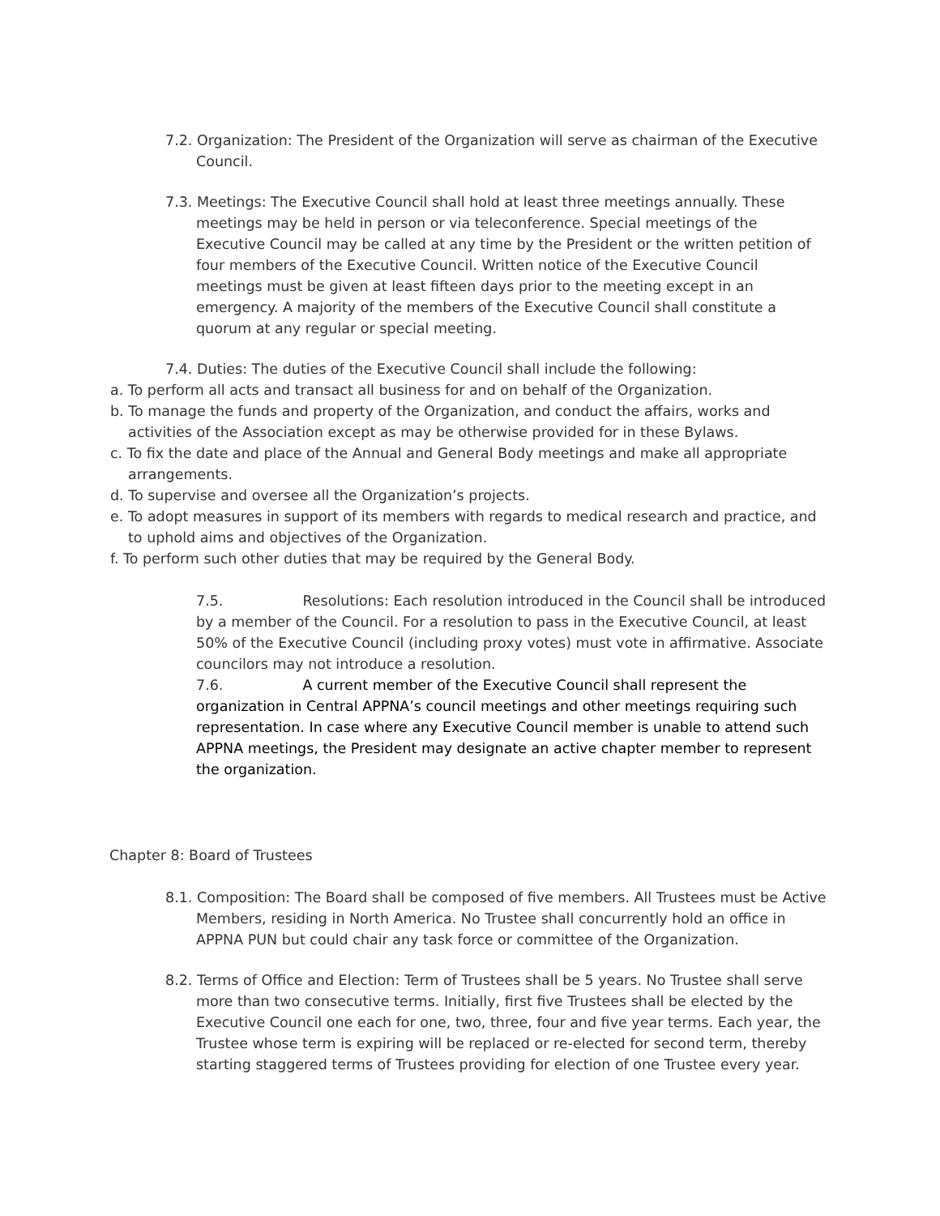7.2. Organization: The President of the Organization will serve as chairman of the Executive Council.
7.3. Meetings: The Executive Council shall hold at least three meetings annually. These meetings may be held in person or via teleconference. Special meetings of the Executive Council may be called at any time by the President or the written petition of four members of the Executive Council. Written notice of the Executive Council meetings must be given at least fifteen days prior to the meeting except in an emergency. A majority of the members of the Executive Council shall constitute a quorum at any regular or special meeting.
7.4. Duties: The duties of the Executive Council shall include the following:
a. To perform all acts and transact all business for and on behalf of the Organization.
b. To manage the funds and property of the Organization, and conduct the affairs, works and activities of the Association except as may be otherwise provided for in these Bylaws.
c. To fix the date and place of the Annual and General Body meetings and make all appropriate arrangements.
d. To supervise and oversee all the Organization’s projects.
e. To adopt measures in support of its members with regards to medical research and practice, and to uphold aims and objectives of the Organization.
f. To perform such other duties that may be required by the General Body.
7.5. Resolutions: Each resolution introduced in the Council shall be introduced by a member of the Council. For a resolution to pass in the Executive Council, at least 50% of the Executive Council (including proxy votes) must vote in affirmative. Associate councilors may not introduce a resolution.
7.6. A current member of the Executive Council shall represent the organization in Central APPNA’s council meetings and other meetings requiring such representation. In case where any Executive Council member is unable to attend such APPNA meetings, the President may designate an active chapter member to represent the organization.
Chapter 8: Board of Trustees
8.1. Composition: The Board shall be composed of five members. All Trustees must be Active Members, residing in North America. No Trustee shall concurrently hold an office in APPNA PUN but could chair any task force or committee of the Organization.
8.2. Terms of Office and Election: Term of Trustees shall be 5 years. No Trustee shall serve more than two consecutive terms. Initially, first five Trustees shall be elected by the Executive Council one each for one, two, three, four and five year terms. Each year, the Trustee whose term is expiring will be replaced or re-elected for second term, thereby starting staggered terms of Trustees providing for election of one Trustee every year.